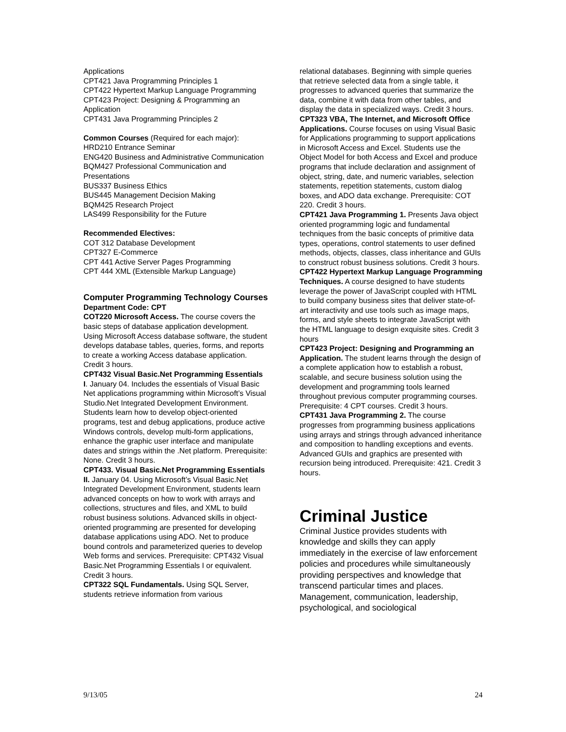Applications
CPT421 Java Programming Principles 1
CPT422 Hypertext Markup Language Programming
CPT423 Project: Designing & Programming an Application
CPT431 Java Programming Principles 2
Common Courses (Required for each major):
HRD210 Entrance Seminar
ENG420 Business and Administrative Communication
BQM427 Professional Communication and Presentations
BUS337 Business Ethics
BUS445 Management Decision Making
BQM425 Research Project
LAS499 Responsibility for the Future
Recommended Electives:
COT 312 Database Development
CPT327 E-Commerce
CPT 441 Active Server Pages Programming
CPT 444 XML (Extensible Markup Language)
Computer Programming Technology Courses
Department Code: CPT
COT220 Microsoft Access. The course covers the basic steps of database application development. Using Microsoft Access database software, the student develops database tables, queries, forms, and reports to create a working Access database application. Credit 3 hours.
CPT432 Visual Basic.Net Programming Essentials I. January 04. Includes the essentials of Visual Basic Net applications programming within Microsoft’s Visual Studio.Net Integrated Development Environment. Students learn how to develop object-oriented programs, test and debug applications, produce active Windows controls, develop multi-form applications, enhance the graphic user interface and manipulate dates and strings within the .Net platform. Prerequisite: None. Credit 3 hours.
CPT433. Visual Basic.Net Programming Essentials II. January 04. Using Microsoft’s Visual Basic.Net Integrated Development Environment, students learn advanced concepts on how to work with arrays and collections, structures and files, and XML to build robust business solutions. Advanced skills in object-oriented programming are presented for developing database applications using ADO. Net to produce bound controls and parameterized queries to develop Web forms and services. Prerequisite: CPT432 Visual Basic.Net Programming Essentials I or equivalent. Credit 3 hours.
CPT322 SQL Fundamentals. Using SQL Server, students retrieve information from various
relational databases. Beginning with simple queries that retrieve selected data from a single table, it progresses to advanced queries that summarize the data, combine it with data from other tables, and display the data in specialized ways. Credit 3 hours.
CPT323 VBA, The Internet, and Microsoft Office Applications. Course focuses on using Visual Basic for Applications programming to support applications in Microsoft Access and Excel. Students use the Object Model for both Access and Excel and produce programs that include declaration and assignment of object, string, date, and numeric variables, selection statements, repetition statements, custom dialog boxes, and ADO data exchange. Prerequisite: COT 220. Credit 3 hours.
CPT421 Java Programming 1. Presents Java object oriented programming logic and fundamental techniques from the basic concepts of primitive data types, operations, control statements to user defined methods, objects, classes, class inheritance and GUIs to construct robust business solutions. Credit 3 hours.
CPT422 Hypertext Markup Language Programming Techniques. A course designed to have students leverage the power of JavaScript coupled with HTML to build company business sites that deliver state-of-art interactivity and use tools such as image maps, forms, and style sheets to integrate JavaScript with the HTML language to design exquisite sites. Credit 3 hours
CPT423 Project: Designing and Programming an Application. The student learns through the design of a complete application how to establish a robust, scalable, and secure business solution using the development and programming tools learned throughout previous computer programming courses. Prerequisite: 4 CPT courses. Credit 3 hours.
CPT431 Java Programming 2. The course progresses from programming business applications using arrays and strings through advanced inheritance and composition to handling exceptions and events. Advanced GUIs and graphics are presented with recursion being introduced. Prerequisite: 421. Credit 3 hours.
Criminal Justice
Criminal Justice provides students with knowledge and skills they can apply immediately in the exercise of law enforcement policies and procedures while simultaneously providing perspectives and knowledge that transcend particular times and places. Management, communication, leadership, psychological, and sociological
9/13/05 24